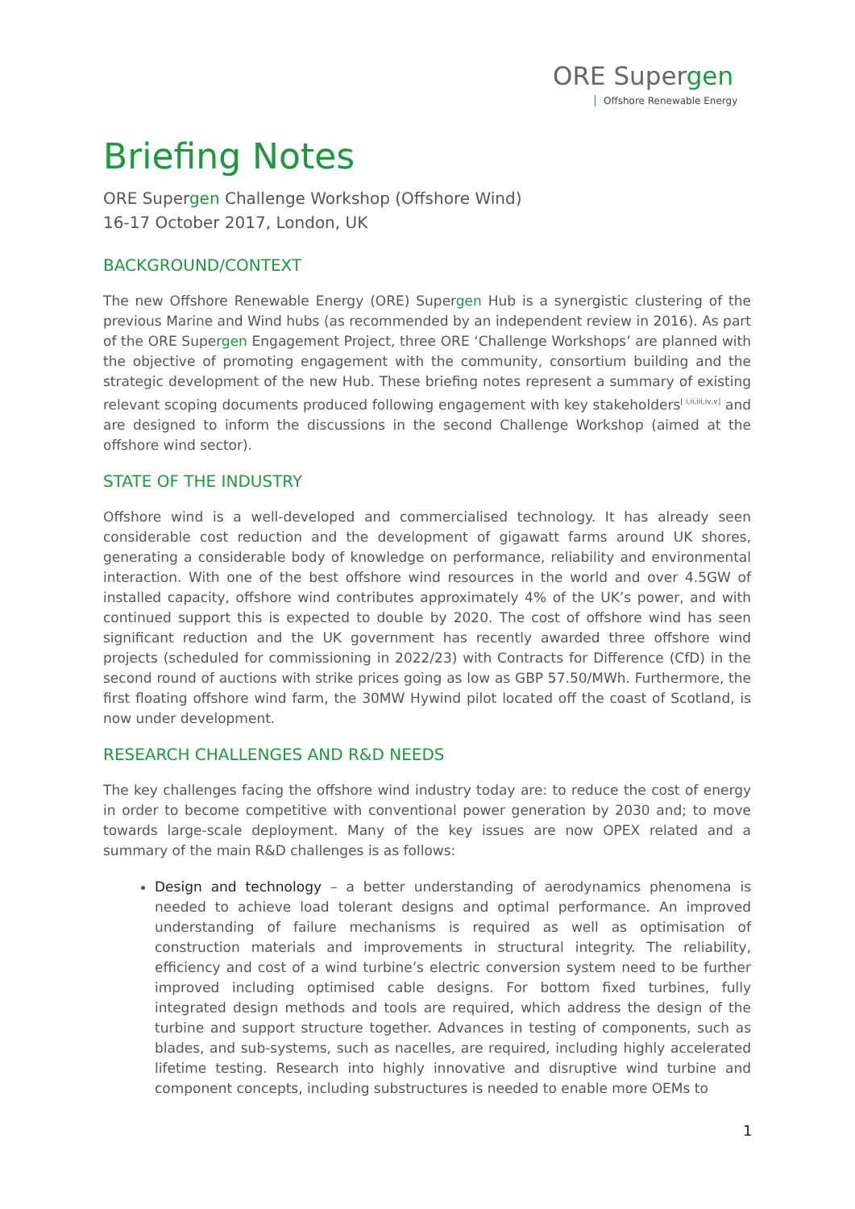ORE Supergen
Offshore Renewable Energy
Briefing Notes
ORE Supergen Challenge Workshop (Offshore Wind)
16-17 October 2017, London, UK
BACKGROUND/CONTEXT
The new Offshore Renewable Energy (ORE) Supergen Hub is a synergistic clustering of the previous Marine and Wind hubs (as recommended by an independent review in 2016). As part of the ORE Supergen Engagement Project, three ORE ‘Challenge Workshops’ are planned with the objective of promoting engagement with the community, consortium building and the strategic development of the new Hub. These briefing notes represent a summary of existing relevant scoping documents produced following engagement with key stakeholders<sup>[ i,ii,iii,iv,v]</sup> and are designed to inform the discussions in the second Challenge Workshop (aimed at the offshore wind sector).
STATE OF THE INDUSTRY
Offshore wind is a well-developed and commercialised technology. It has already seen considerable cost reduction and the development of gigawatt farms around UK shores, generating a considerable body of knowledge on performance, reliability and environmental interaction. With one of the best offshore wind resources in the world and over 4.5GW of installed capacity, offshore wind contributes approximately 4% of the UK’s power, and with continued support this is expected to double by 2020. The cost of offshore wind has seen significant reduction and the UK government has recently awarded three offshore wind projects (scheduled for commissioning in 2022/23) with Contracts for Difference (CfD) in the second round of auctions with strike prices going as low as GBP 57.50/MWh. Furthermore, the first floating offshore wind farm, the 30MW Hywind pilot located off the coast of Scotland, is now under development.
RESEARCH CHALLENGES AND R&D NEEDS
The key challenges facing the offshore wind industry today are: to reduce the cost of energy in order to become competitive with conventional power generation by 2030 and; to move towards large-scale deployment. Many of the key issues are now OPEX related and a summary of the main R&D challenges is as follows:
Design and technology – a better understanding of aerodynamics phenomena is needed to achieve load tolerant designs and optimal performance. An improved understanding of failure mechanisms is required as well as optimisation of construction materials and improvements in structural integrity. The reliability, efficiency and cost of a wind turbine’s electric conversion system need to be further improved including optimised cable designs. For bottom fixed turbines, fully integrated design methods and tools are required, which address the design of the turbine and support structure together. Advances in testing of components, such as blades, and sub-systems, such as nacelles, are required, including highly accelerated lifetime testing. Research into highly innovative and disruptive wind turbine and component concepts, including substructures is needed to enable more OEMs to
1